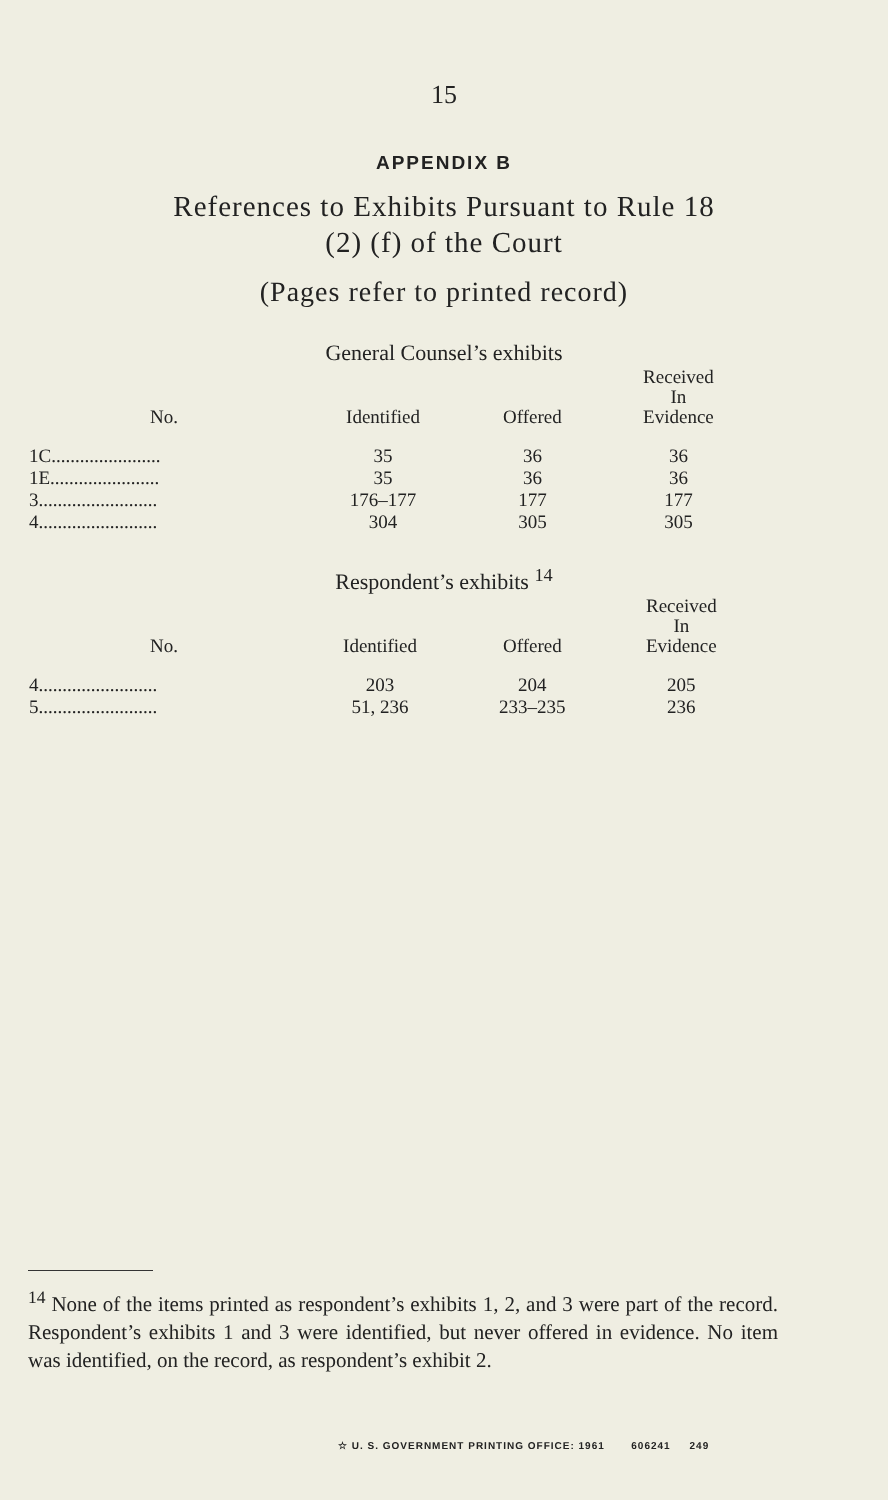15
APPENDIX B
References to Exhibits Pursuant to Rule 18
(2) (f) of the Court
(Pages refer to printed record)
General Counsel’s exhibits
| No. | Identified | Offered | Received In Evidence |
| --- | --- | --- | --- |
| 1C....................... | 35 | 36 | 36 |
| 1E....................... | 35 | 36 | 36 |
| 3......................... | 176–177 | 177 | 177 |
| 4......................... | 304 | 305 | 305 |
Respondent’s exhibits <sup>14</sup>
| No. | Identified | Offered | Received In Evidence |
| --- | --- | --- | --- |
| 4......................... | 203 | 204 | 205 |
| 5......................... | 51, 236 | 233–235 | 236 |
<sup>14</sup> None of the items printed as respondent’s exhibits 1, 2, and 3 were part of the record. Respondent’s exhibits 1 and 3 were identified, but never offered in evidence. No item was identified, on the record, as respondent’s exhibit 2.
☆ U. S. GOVERNMENT PRINTING OFFICE: 1961 606241 249